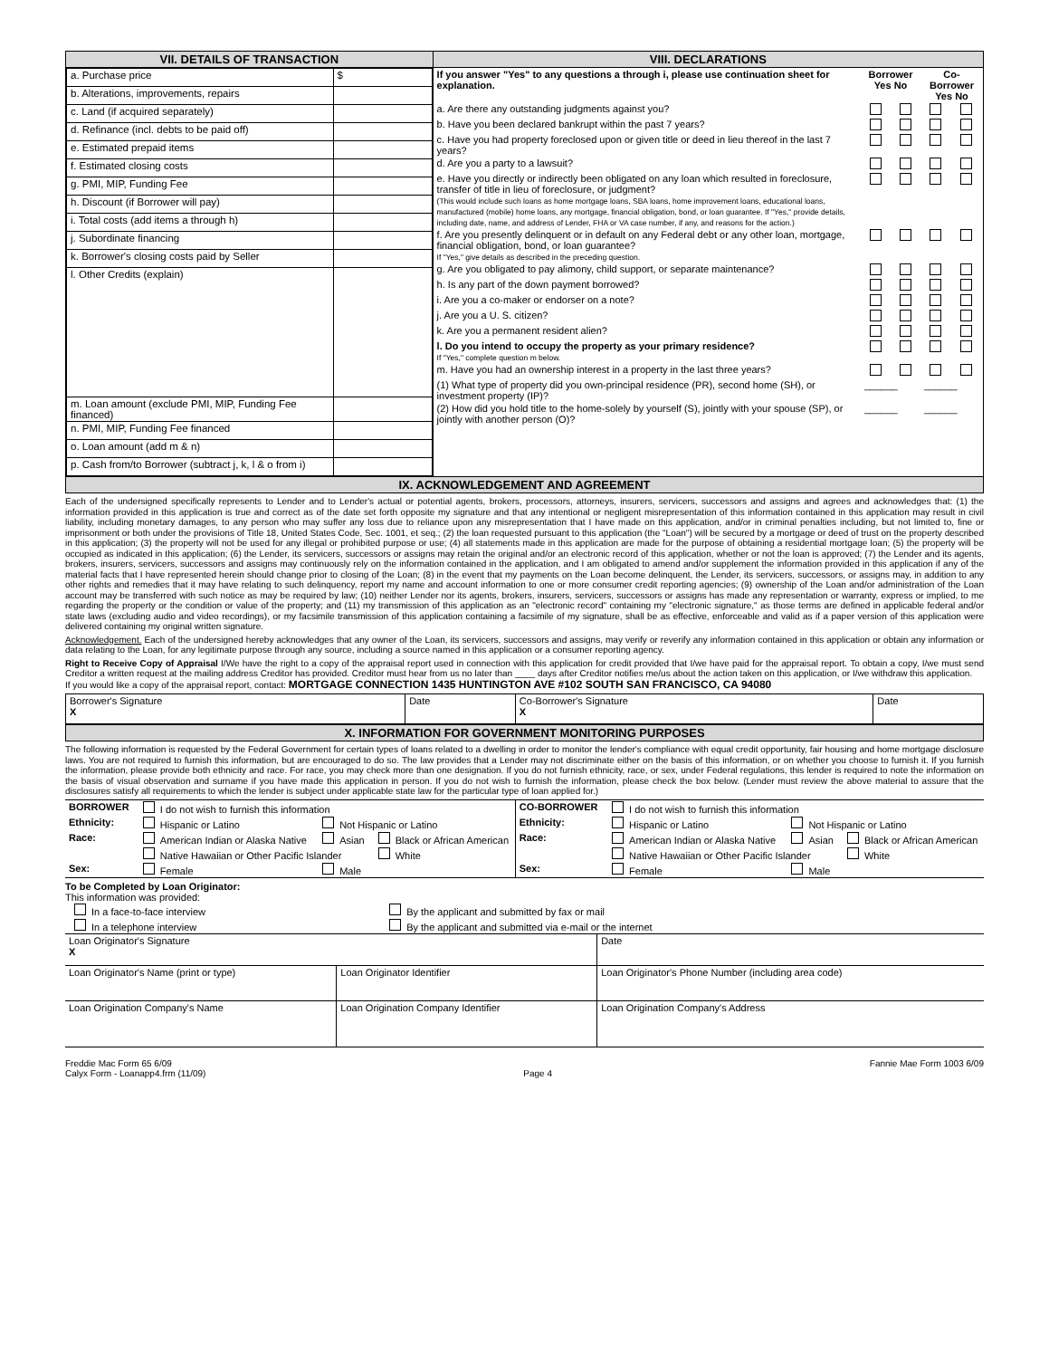| VII. DETAILS OF TRANSACTION | VIII. DECLARATIONS |
| --- | --- |
| / a. Purchase price / $ / / b. Alterations, improvements, repairs / / / c. Land (if acquired separately) / / / d. Refinance (incl. debts to be paid off) / / / e. Estimated prepaid items / / / f. Estimated closing costs / / / g. PMI, MIP, Funding Fee / / / h. Discount (if Borrower will pay) / / / i. Total costs (add items a through h) / / / j. Subordinate financing / / / k. Borrower's closing costs paid by Seller / / / l. Other Credits (explain) / / / m. Loan amount (exclude PMI, MIP, Funding Fee financed) / / / n. PMI, MIP, Funding Fee financed / / / o. Loan amount (add m & n) / / / p. Cash from/to Borrower (subtract j, k, l & o from i) / / | / If you answer "Yes" to any questions a through i, please use continuation sheet for explanation. / Borrower Yes No / / Co-Borrower Yes No / / / --- / --- / --- / --- / --- / / a. Are there any outstanding judgments against you? / / / / / / b. Have you been declared bankrupt within the past 7 years? / / / / / / c. Have you had property foreclosed upon or given title or deed in lieu thereof in the last 7 years? / / / / / / d. Are you a party to a lawsuit? / / / / / / e. Have you directly or indirectly been obligated on any loan which resulted in foreclosure, transfer of title in lieu of foreclosure, or judgment? (This would include such loans as home mortgage loans, SBA loans, home improvement loans, educational loans, manufactured (mobile) home loans, any mortgage, financial obligation, bond, or loan guarantee. If "Yes," provide details, including date, name, and address of Lender, FHA or VA case number, if any, and reasons for the action.) / / / / / / f. Are you presently delinquent or in default on any Federal debt or any other loan, mortgage, financial obligation, bond, or loan guarantee? If "Yes," give details as described in the preceding question. / / / / / / g. Are you obligated to pay alimony, child support, or separate maintenance? / / / / / / h. Is any part of the down payment borrowed? / / / / / / i. Are you a co-maker or endorser on a note? / / / / / / j. Are you a U. S. citizen? / / / / / / k. Are you a permanent resident alien? / / / / / / l. Do you intend to occupy the property as your primary residence? If "Yes," complete question m below. / / / / / / m. Have you had an ownership interest in a property in the last three years? / / / / / / (1) What type of property did you own-principal residence (PR), second home (SH), or investment property (IP)? / ______ / / ______ / / / (2) How did you hold title to the home-solely by yourself (S), jointly with your spouse (SP), or jointly with another person (O)? / ______ / / ______ / / |
| IX. ACKNOWLEDGEMENT AND AGREEMENT | |
Each of the undersigned specifically represents to Lender and to Lender's actual or potential agents, brokers, processors, attorneys, insurers, servicers, successors and assigns and agrees and acknowledges that: (1) the information provided in this application is true and correct as of the date set forth opposite my signature and that any intentional or negligent misrepresentation of this information contained in this application may result in civil liability, including monetary damages, to any person who may suffer any loss due to reliance upon any misrepresentation that I have made on this application, and/or in criminal penalties including, but not limited to, fine or imprisonment or both under the provisions of Title 18, United States Code, Sec. 1001, et seq.; (2) the loan requested pursuant to this application (the "Loan") will be secured by a mortgage or deed of trust on the property described in this application; (3) the property will not be used for any illegal or prohibited purpose or use; (4) all statements made in this application are made for the purpose of obtaining a residential mortgage loan; (5) the property will be occupied as indicated in this application; (6) the Lender, its servicers, successors or assigns may retain the original and/or an electronic record of this application, whether or not the loan is approved; (7) the Lender and its agents, brokers, insurers, servicers, successors and assigns may continuously rely on the information contained in the application, and I am obligated to amend and/or supplement the information provided in this application if any of the material facts that I have represented herein should change prior to closing of the Loan; (8) in the event that my payments on the Loan become delinquent, the Lender, its servicers, successors, or assigns may, in addition to any other rights and remedies that it may have relating to such delinquency, report my name and account information to one or more consumer credit reporting agencies; (9) ownership of the Loan and/or administration of the Loan account may be transferred with such notice as may be required by law; (10) neither Lender nor its agents, brokers, insurers, servicers, successors or assigns has made any representation or warranty, express or implied, to me regarding the property or the condition or value of the property; and (11) my transmission of this application as an "electronic record" containing my "electronic signature," as those terms are defined in applicable federal and/or state laws (excluding audio and video recordings), or my facsimile transmission of this application containing a facsimile of my signature, shall be as effective, enforceable and valid as if a paper version of this application were delivered containing my original written signature.
Acknowledgement. Each of the undersigned hereby acknowledges that any owner of the Loan, its servicers, successors and assigns, may verify or reverify any information contained in this application or obtain any information or data relating to the Loan, for any legitimate purpose through any source, including a source named in this application or a consumer reporting agency.
Right to Receive Copy of Appraisal I/We have the right to a copy of the appraisal report used in connection with this application for credit provided that I/we have paid for the appraisal report. To obtain a copy, I/we must send Creditor a written request at the mailing address Creditor has provided. Creditor must hear from us no later than ____ days after Creditor notifies me/us about the action taken on this application, or I/we withdraw this application.
If you would like a copy of the appraisal report, contact: MORTGAGE CONNECTION 1435 HUNTINGTON AVE #102 SOUTH SAN FRANCISCO, CA 94080
| Borrower's Signature X | Date | Co-Borrower's Signature X | Date |
| X. INFORMATION FOR GOVERNMENT MONITORING PURPOSES |
| --- |
The following information is requested by the Federal Government for certain types of loans related to a dwelling in order to monitor the lender's compliance with equal credit opportunity, fair housing and home mortgage disclosure laws. You are not required to furnish this information, but are encouraged to do so. The law provides that a Lender may not discriminate either on the basis of this information, or on whether you choose to furnish it. If you furnish the information, please provide both ethnicity and race. For race, you may check more than one designation. If you do not furnish ethnicity, race, or sex, under Federal regulations, this lender is required to note the information on the basis of visual observation and surname if you have made this application in person. If you do not wish to furnish the information, please check the box below. (Lender must review the above material to assure that the disclosures satisfy all requirements to which the lender is subject under applicable state law for the particular type of loan applied for.)
| BORROWER | I do not wish to furnish this information | | | CO-BORROWER | I do not wish to furnish this information | | |
| Ethnicity: | Hispanic or Latino | Not Hispanic or Latino | | Ethnicity: | Hispanic or Latino | Not Hispanic or Latino | |
| Race: | American Indian or Alaska Native | Asian | Black or African American | Race: | American Indian or Alaska Native | Asian | Black or African American |
| | Native Hawaiian or Other Pacific Islander | | White | | Native Hawaiian or Other Pacific Islander | | White |
| Sex: | Female | Male | | Sex: | Female | Male | |
To be Completed by Loan Originator:
This information was provided:
| In a face-to-face interview | By the applicant and submitted by fax or mail |
| In a telephone interview | By the applicant and submitted via e-mail or the internet |
| Loan Originator's Signature X | | Date |
| Loan Originator's Name (print or type) | Loan Originator Identifier | Loan Originator's Phone Number (including area code) |
| Loan Origination Company's Name | Loan Origination Company Identifier | Loan Origination Company's Address |
Freddie Mac Form 65 6/09
Calyx Form - Loanapp4.frm (11/09)
Page 4 Fannie Mae Form 1003 6/09